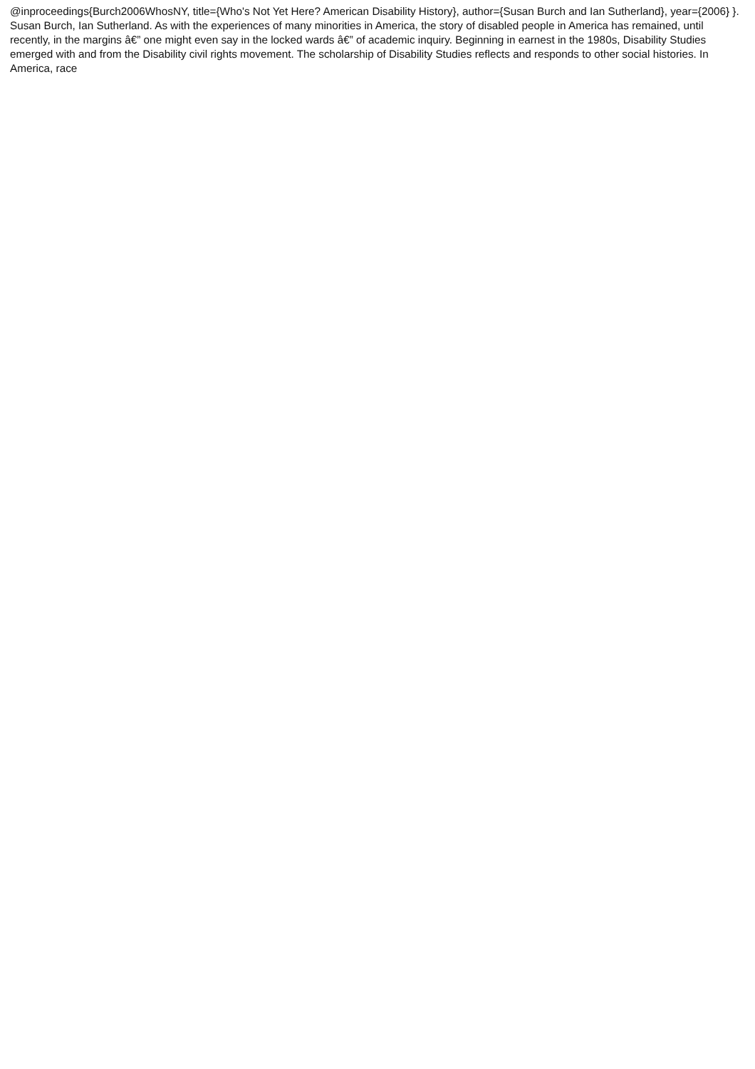@inproceedings{Burch2006WhosNY, title={Who's Not Yet Here? American Disability History}, author={Susan Burch and Ian Sutherland}, year={2006} }. Susan Burch, Ian Sutherland. As with the experiences of many minorities in America, the story of disabled people in America has remained, until recently, in the margins â€” one might even say in the locked wards â€” of academic inquiry. Beginning in earnest in the 1980s, Disability Studies emerged with and from the Disability civil rights movement. The scholarship of Disability Studies reflects and responds to other social histories. In America, race